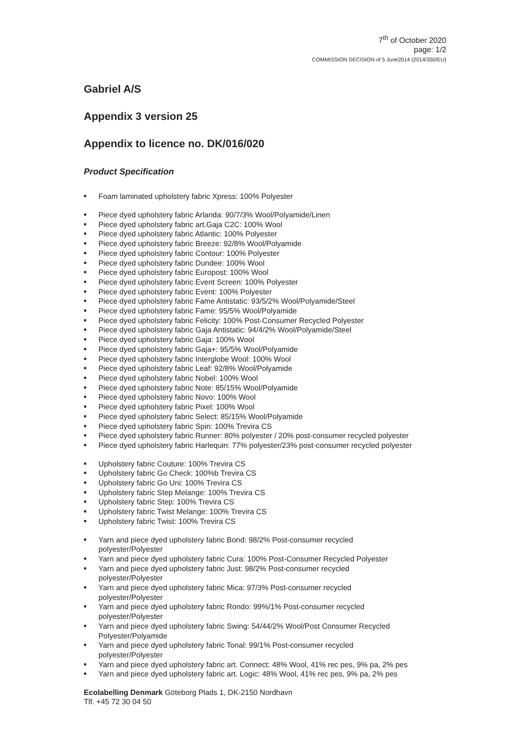7<sup>th</sup> of October 2020
page: 1/2
COMMISSION DECISION of 5 June2014 (2014/350/EU)
Gabriel A/S
Appendix 3 version 25
Appendix to licence no. DK/016/020
Product Specification
■ Foam laminated upholstery fabric Xpress: 100% Polyester
■ Piece dyed upholstery fabric Arlanda: 90/7/3% Wool/Polyamide/Linen
■ Piece dyed upholstery fabric art.Gaja C2C: 100% Wool
■ Piece dyed upholstery fabric Atlantic: 100% Polyester
■ Piece dyed upholstery fabric Breeze: 92/8% Wool/Polyamide
■ Piece dyed upholstery fabric Contour: 100% Polyester
■ Piece dyed upholstery fabric Dundee: 100% Wool
■ Piece dyed upholstery fabric Europost: 100% Wool
■ Piece dyed upholstery fabric Event Screen: 100% Polyester
■ Piece dyed upholstery fabric Event: 100% Polyester
■ Piece dyed upholstery fabric Fame Antistatic: 93/5/2% Wool/Polyamide/Steel
■ Piece dyed upholstery fabric Fame: 95/5% Wool/Polyamide
■ Piece dyed upholstery fabric Felicity: 100% Post-Consumer Recycled Polyester
■ Piece dyed upholstery fabric Gaja Antistatic: 94/4/2% Wool/Polyamide/Steel
■ Piece dyed upholstery fabric Gaja: 100% Wool
■ Piece dyed upholstery fabric Gaja+: 95/5% Wool/Polyamide
■ Piece dyed upholstery fabric Interglobe Wool: 100% Wool
■ Piece dyed upholstery fabric Leaf: 92/8% Wool/Polyamide
■ Piece dyed upholstery fabric Nobel: 100% Wool
■ Piece dyed upholstery fabric Note: 85/15% Wool/Polyamide
■ Piece dyed upholstery fabric Novo: 100% Wool
■ Piece dyed upholstery fabric Pixel: 100% Wool
■ Piece dyed upholstery fabric Select: 85/15% Wool/Polyamide
■ Piece dyed upholstery fabric Spin: 100% Trevira CS
■ Piece dyed upholstery fabric Runner: 80% polyester / 20% post-consumer recycled polyester
■ Piece dyed upholstery fabric Harlequin: 77% polyester/23% post-consumer recycled polyester
■ Upholstery fabric Couture: 100% Trevira CS
■ Upholstery fabric Go Check: 100%b Trevira CS
■ Upholstery fabric Go Uni: 100% Trevira CS
■ Upholstery fabric Step Melange: 100% Trevira CS
■ Upholstery fabric Step: 100% Trevira CS
■ Upholstery fabric Twist Melange: 100% Trevira CS
■ Upholstery fabric Twist: 100% Trevira CS
■ Yarn and piece dyed upholstery fabric Bond: 98/2% Post-consumer recycled
polyester/Polyester
■ Yarn and piece dyed upholstery fabric Cura: 100% Post-Consumer Recycled Polyester
■ Yarn and piece dyed upholstery fabric Just: 98/2% Post-consumer recycled
polyester/Polyester
■ Yarn and piece dyed upholstery fabric Mica: 97/3% Post-consumer recycled
polyester/Polyester
■ Yarn and piece dyed upholstery fabric Rondo: 99%/1% Post-consumer recycled
polyester/Polyester
■ Yarn and piece dyed upholstery fabric Swing: 54/44/2% Wool/Post Consumer Recycled
Polyester/Polyamide
■ Yarn and piece dyed upholstery fabric Tonal: 99/1% Post-consumer recycled
polyester/Polyester
■ Yarn and piece dyed upholstery fabric art. Connect: 48% Wool, 41% rec pes, 9% pa, 2% pes
■ Yarn and piece dyed upholstery fabric art. Logic: 48% Wool, 41% rec pes, 9% pa, 2% pes
Ecolabelling Denmark Göteborg Plads 1, DK-2150 Nordhavn
Tlf. +45 72 30 04 50